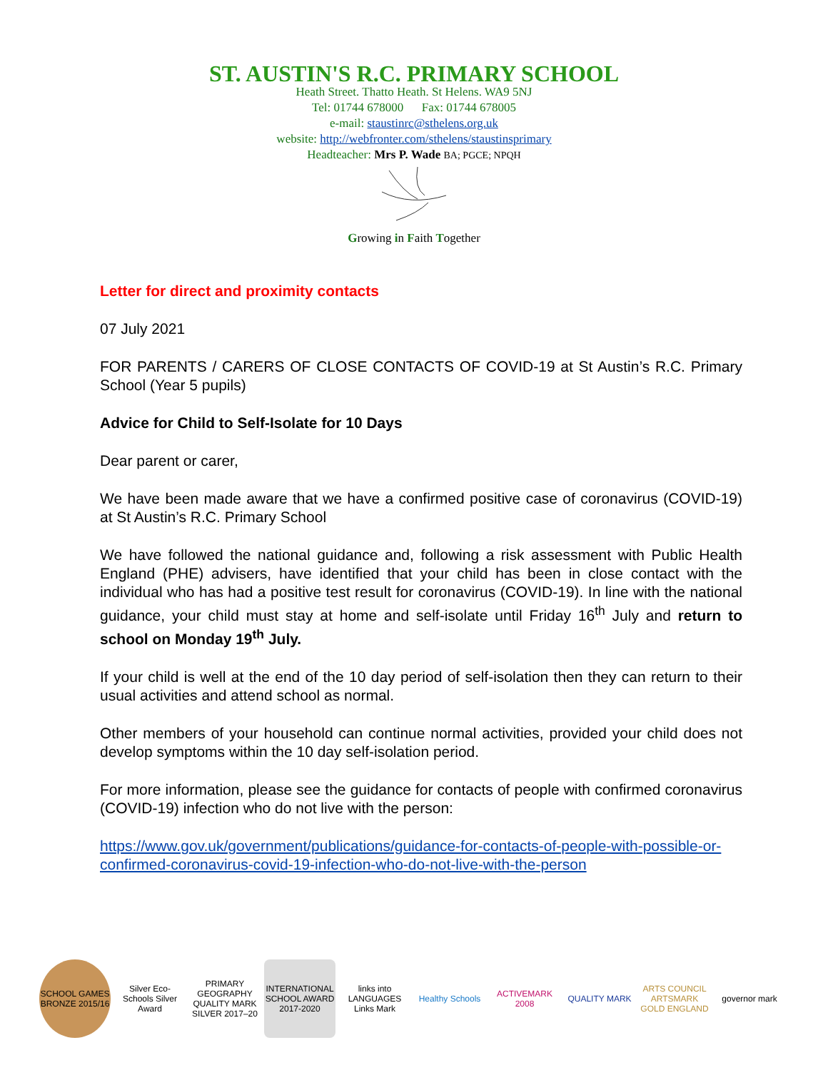ST. AUSTIN'S R.C. PRIMARY SCHOOL
Heath Street. Thatto Heath. St Helens. WA9 5NJ
Tel: 01744 678000 Fax: 01744 678005
e-mail: staustinrc@sthelens.org.uk
website: http://webfronter.com/sthelens/staustinsprimary
Headteacher: Mrs P. Wade BA; PGCE; NPQH
Growing in Faith Together
Letter for direct and proximity contacts
07 July 2021
FOR PARENTS / CARERS OF CLOSE CONTACTS OF COVID-19 at St Austin’s R.C. Primary School (Year 5 pupils)
Advice for Child to Self-Isolate for 10 Days
Dear parent or carer,
We have been made aware that we have a confirmed positive case of coronavirus (COVID-19) at St Austin’s R.C. Primary School
We have followed the national guidance and, following a risk assessment with Public Health England (PHE) advisers, have identified that your child has been in close contact with the individual who has had a positive test result for coronavirus (COVID-19). In line with the national guidance, your child must stay at home and self-isolate until Friday 16<sup>th</sup> July and return to school on Monday 19<sup>th</sup> July.
If your child is well at the end of the 10 day period of self-isolation then they can return to their usual activities and attend school as normal.
Other members of your household can continue normal activities, provided your child does not develop symptoms within the 10 day self-isolation period.
For more information, please see the guidance for contacts of people with confirmed coronavirus (COVID-19) infection who do not live with the person:
https://www.gov.uk/government/publications/guidance-for-contacts-of-people-with-possible-or-confirmed-coronavirus-covid-19-infection-who-do-not-live-with-the-person
SCHOOL GAMES BRONZE 2015/16
Silver Eco-Schools Silver Award
PRIMARY GEOGRAPHY QUALITY MARK SILVER 2017–20
INTERNATIONAL SCHOOL AWARD 2017-2020
links into LANGUAGES Links Mark
Healthy Schools
ACTIVEMARK 2008
QUALITY MARK
ARTS COUNCIL ARTSMARK GOLD ENGLAND
governor mark